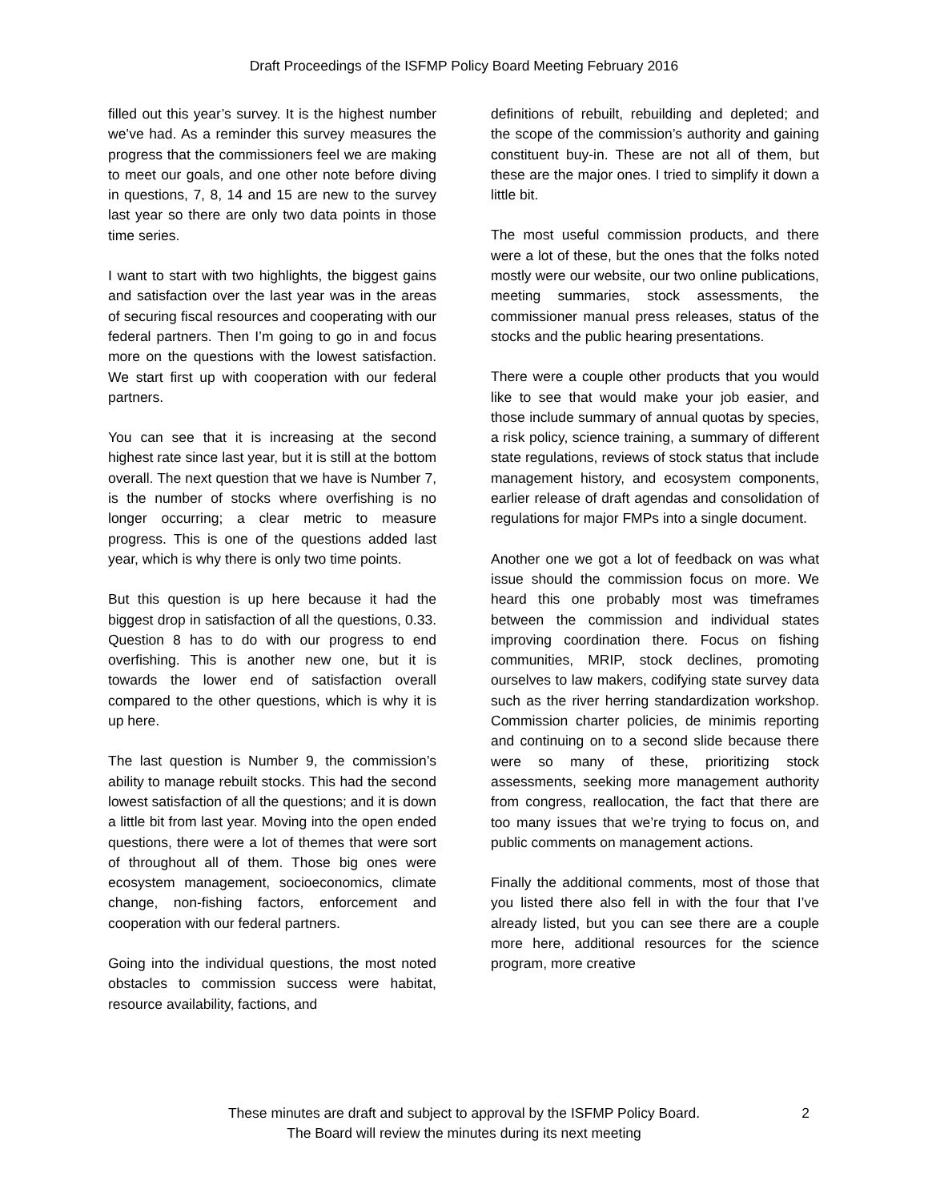Draft Proceedings of the ISFMP Policy Board Meeting February 2016
filled out this year’s survey. It is the highest number we’ve had. As a reminder this survey measures the progress that the commissioners feel we are making to meet our goals, and one other note before diving in questions, 7, 8, 14 and 15 are new to the survey last year so there are only two data points in those time series.
I want to start with two highlights, the biggest gains and satisfaction over the last year was in the areas of securing fiscal resources and cooperating with our federal partners. Then I’m going to go in and focus more on the questions with the lowest satisfaction. We start first up with cooperation with our federal partners.
You can see that it is increasing at the second highest rate since last year, but it is still at the bottom overall. The next question that we have is Number 7, is the number of stocks where overfishing is no longer occurring; a clear metric to measure progress. This is one of the questions added last year, which is why there is only two time points.
But this question is up here because it had the biggest drop in satisfaction of all the questions, 0.33. Question 8 has to do with our progress to end overfishing. This is another new one, but it is towards the lower end of satisfaction overall compared to the other questions, which is why it is up here.
The last question is Number 9, the commission’s ability to manage rebuilt stocks. This had the second lowest satisfaction of all the questions; and it is down a little bit from last year. Moving into the open ended questions, there were a lot of themes that were sort of throughout all of them. Those big ones were ecosystem management, socioeconomics, climate change, non-fishing factors, enforcement and cooperation with our federal partners.
Going into the individual questions, the most noted obstacles to commission success were habitat, resource availability, factions, and
definitions of rebuilt, rebuilding and depleted; and the scope of the commission’s authority and gaining constituent buy-in. These are not all of them, but these are the major ones. I tried to simplify it down a little bit.
The most useful commission products, and there were a lot of these, but the ones that the folks noted mostly were our website, our two online publications, meeting summaries, stock assessments, the commissioner manual press releases, status of the stocks and the public hearing presentations.
There were a couple other products that you would like to see that would make your job easier, and those include summary of annual quotas by species, a risk policy, science training, a summary of different state regulations, reviews of stock status that include management history, and ecosystem components, earlier release of draft agendas and consolidation of regulations for major FMPs into a single document.
Another one we got a lot of feedback on was what issue should the commission focus on more. We heard this one probably most was timeframes between the commission and individual states improving coordination there. Focus on fishing communities, MRIP, stock declines, promoting ourselves to law makers, codifying state survey data such as the river herring standardization workshop. Commission charter policies, de minimis reporting and continuing on to a second slide because there were so many of these, prioritizing stock assessments, seeking more management authority from congress, reallocation, the fact that there are too many issues that we’re trying to focus on, and public comments on management actions.
Finally the additional comments, most of those that you listed there also fell in with the four that I’ve already listed, but you can see there are a couple more here, additional resources for the science program, more creative
These minutes are draft and subject to approval by the ISFMP Policy Board.
The Board will review the minutes during its next meeting
2